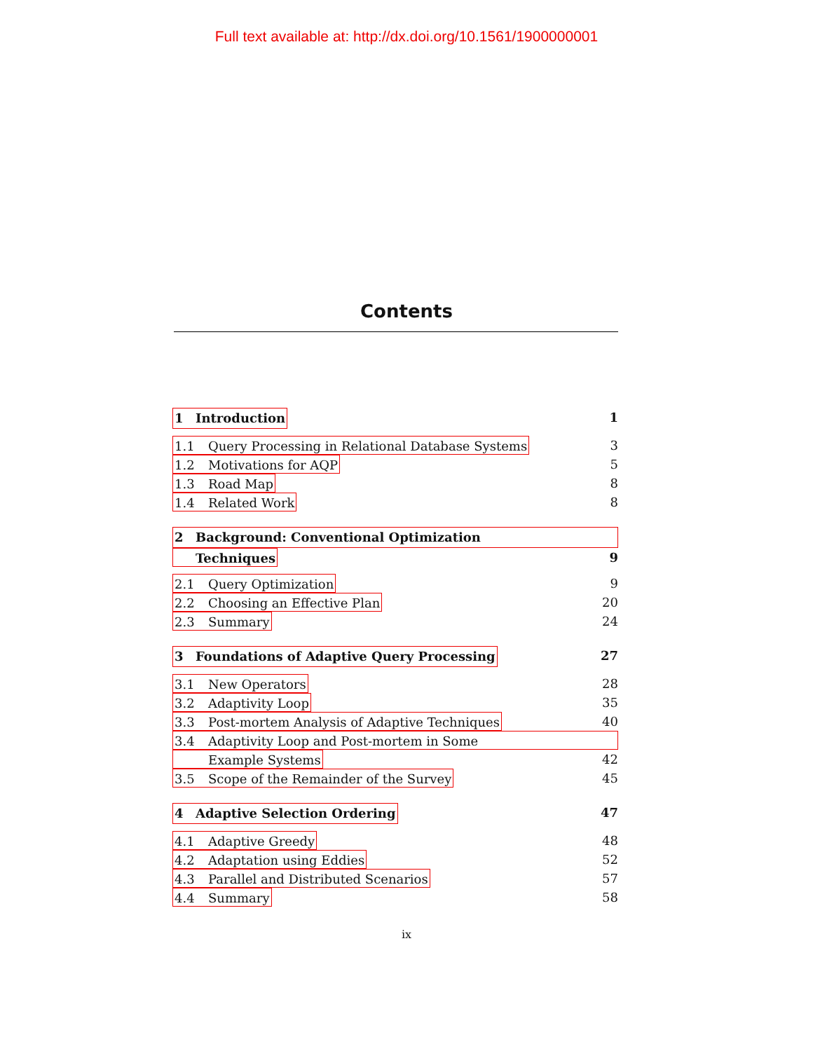Full text available at: http://dx.doi.org/10.1561/1900000001
Contents
1 Introduction 1
1.1 Query Processing in Relational Database Systems 3
1.2 Motivations for AQP 5
1.3 Road Map 8
1.4 Related Work 8
2 Background: Conventional Optimization
Techniques 9
2.1 Query Optimization 9
2.2 Choosing an Effective Plan 20
2.3 Summary 24
3 Foundations of Adaptive Query Processing 27
3.1 New Operators 28
3.2 Adaptivity Loop 35
3.3 Post-mortem Analysis of Adaptive Techniques 40
3.4 Adaptivity Loop and Post-mortem in Some
Example Systems 42
3.5 Scope of the Remainder of the Survey 45
4 Adaptive Selection Ordering 47
4.1 Adaptive Greedy 48
4.2 Adaptation using Eddies 52
4.3 Parallel and Distributed Scenarios 57
4.4 Summary 58
ix